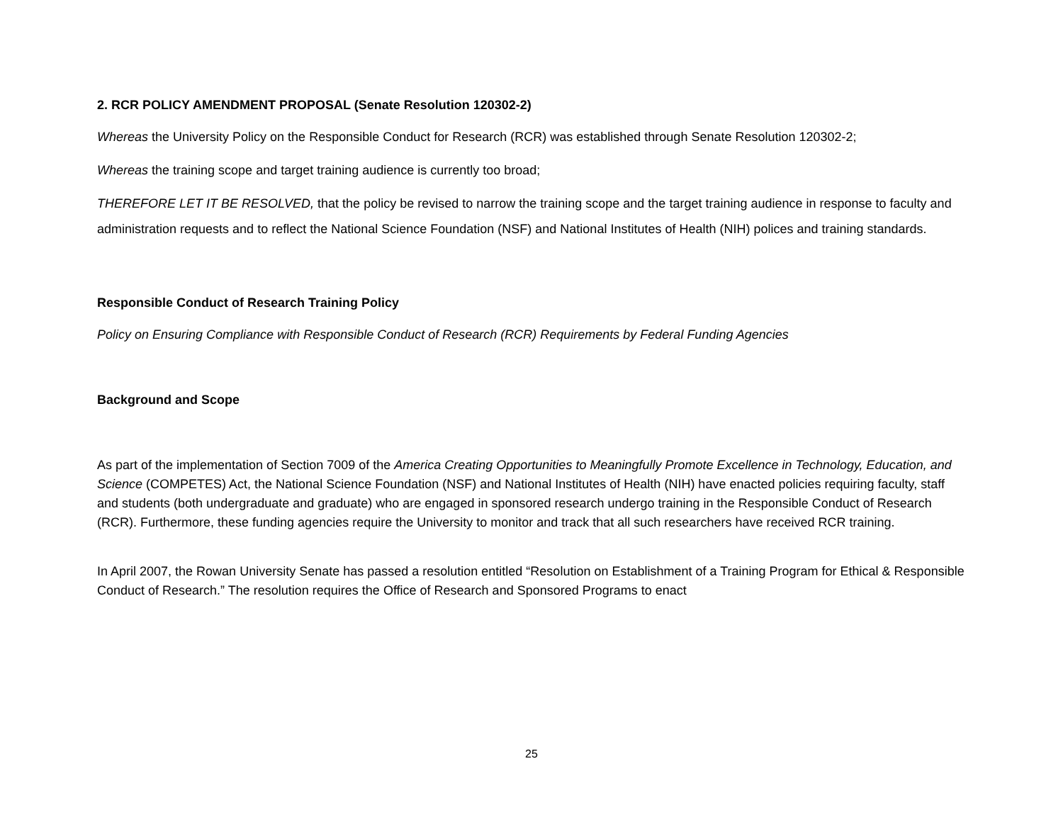2. RCR POLICY AMENDMENT PROPOSAL (Senate Resolution 120302-2)
Whereas the University Policy on the Responsible Conduct for Research (RCR) was established through Senate Resolution 120302-2;
Whereas the training scope and target training audience is currently too broad;
THEREFORE LET IT BE RESOLVED, that the policy be revised to narrow the training scope and the target training audience in response to faculty and administration requests and to reflect the National Science Foundation (NSF) and National Institutes of Health (NIH) polices and training standards.
Responsible Conduct of Research Training Policy
Policy on Ensuring Compliance with Responsible Conduct of Research (RCR) Requirements by Federal Funding Agencies
Background and Scope
As part of the implementation of Section 7009 of the America Creating Opportunities to Meaningfully Promote Excellence in Technology, Education, and Science (COMPETES) Act, the National Science Foundation (NSF) and National Institutes of Health (NIH) have enacted policies requiring faculty, staff and students (both undergraduate and graduate) who are engaged in sponsored research undergo training in the Responsible Conduct of Research (RCR). Furthermore, these funding agencies require the University to monitor and track that all such researchers have received RCR training.
In April 2007, the Rowan University Senate has passed a resolution entitled “Resolution on Establishment of a Training Program for Ethical & Responsible Conduct of Research.” The resolution requires the Office of Research and Sponsored Programs to enact
25